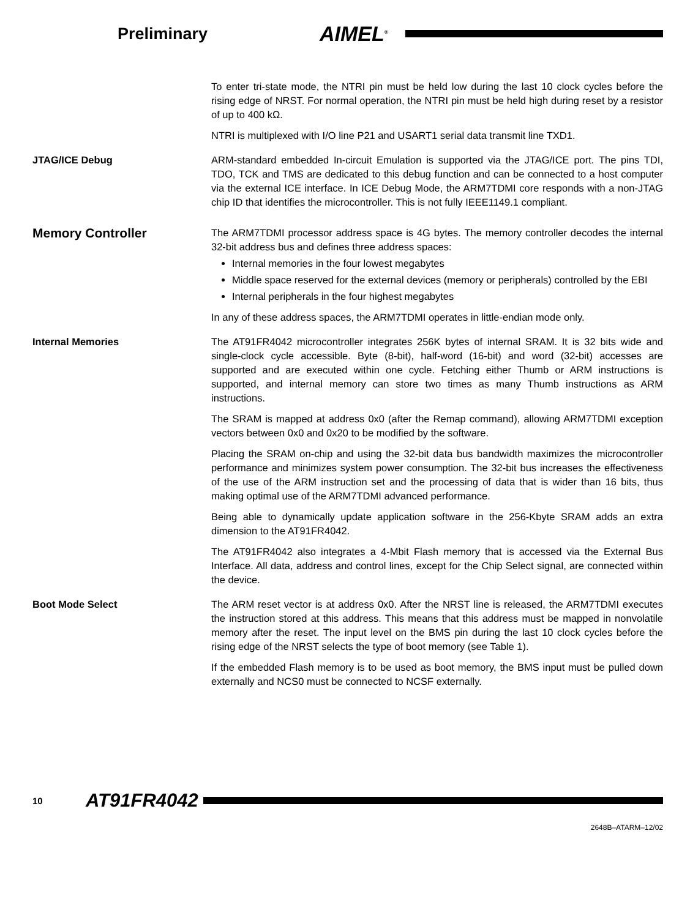Preliminary
AIMEL<sup>®</sup>
To enter tri-state mode, the NTRI pin must be held low during the last 10 clock cycles before the rising edge of NRST. For normal operation, the NTRI pin must be held high during reset by a resistor of up to 400 kΩ.
NTRI is multiplexed with I/O line P21 and USART1 serial data transmit line TXD1.
JTAG/ICE Debug
ARM-standard embedded In-circuit Emulation is supported via the JTAG/ICE port. The pins TDI, TDO, TCK and TMS are dedicated to this debug function and can be connected to a host computer via the external ICE interface. In ICE Debug Mode, the ARM7TDMI core responds with a non-JTAG chip ID that identifies the microcontroller. This is not fully IEEE1149.1 compliant.
Memory Controller
The ARM7TDMI processor address space is 4G bytes. The memory controller decodes the internal 32-bit address bus and defines three address spaces:
Internal memories in the four lowest megabytes
Middle space reserved for the external devices (memory or peripherals) controlled by the EBI
Internal peripherals in the four highest megabytes
In any of these address spaces, the ARM7TDMI operates in little-endian mode only.
Internal Memories
The AT91FR4042 microcontroller integrates 256K bytes of internal SRAM. It is 32 bits wide and single-clock cycle accessible. Byte (8-bit), half-word (16-bit) and word (32-bit) accesses are supported and are executed within one cycle. Fetching either Thumb or ARM instructions is supported, and internal memory can store two times as many Thumb instructions as ARM instructions.
The SRAM is mapped at address 0x0 (after the Remap command), allowing ARM7TDMI exception vectors between 0x0 and 0x20 to be modified by the software.
Placing the SRAM on-chip and using the 32-bit data bus bandwidth maximizes the microcontroller performance and minimizes system power consumption. The 32-bit bus increases the effectiveness of the use of the ARM instruction set and the processing of data that is wider than 16 bits, thus making optimal use of the ARM7TDMI advanced performance.
Being able to dynamically update application software in the 256-Kbyte SRAM adds an extra dimension to the AT91FR4042.
The AT91FR4042 also integrates a 4-Mbit Flash memory that is accessed via the External Bus Interface. All data, address and control lines, except for the Chip Select signal, are connected within the device.
Boot Mode Select
The ARM reset vector is at address 0x0. After the NRST line is released, the ARM7TDMI executes the instruction stored at this address. This means that this address must be mapped in nonvolatile memory after the reset. The input level on the BMS pin during the last 10 clock cycles before the rising edge of the NRST selects the type of boot memory (see Table 1).
If the embedded Flash memory is to be used as boot memory, the BMS input must be pulled down externally and NCS0 must be connected to NCSF externally.
10
AT91FR4042
2648B–ATARM–12/02